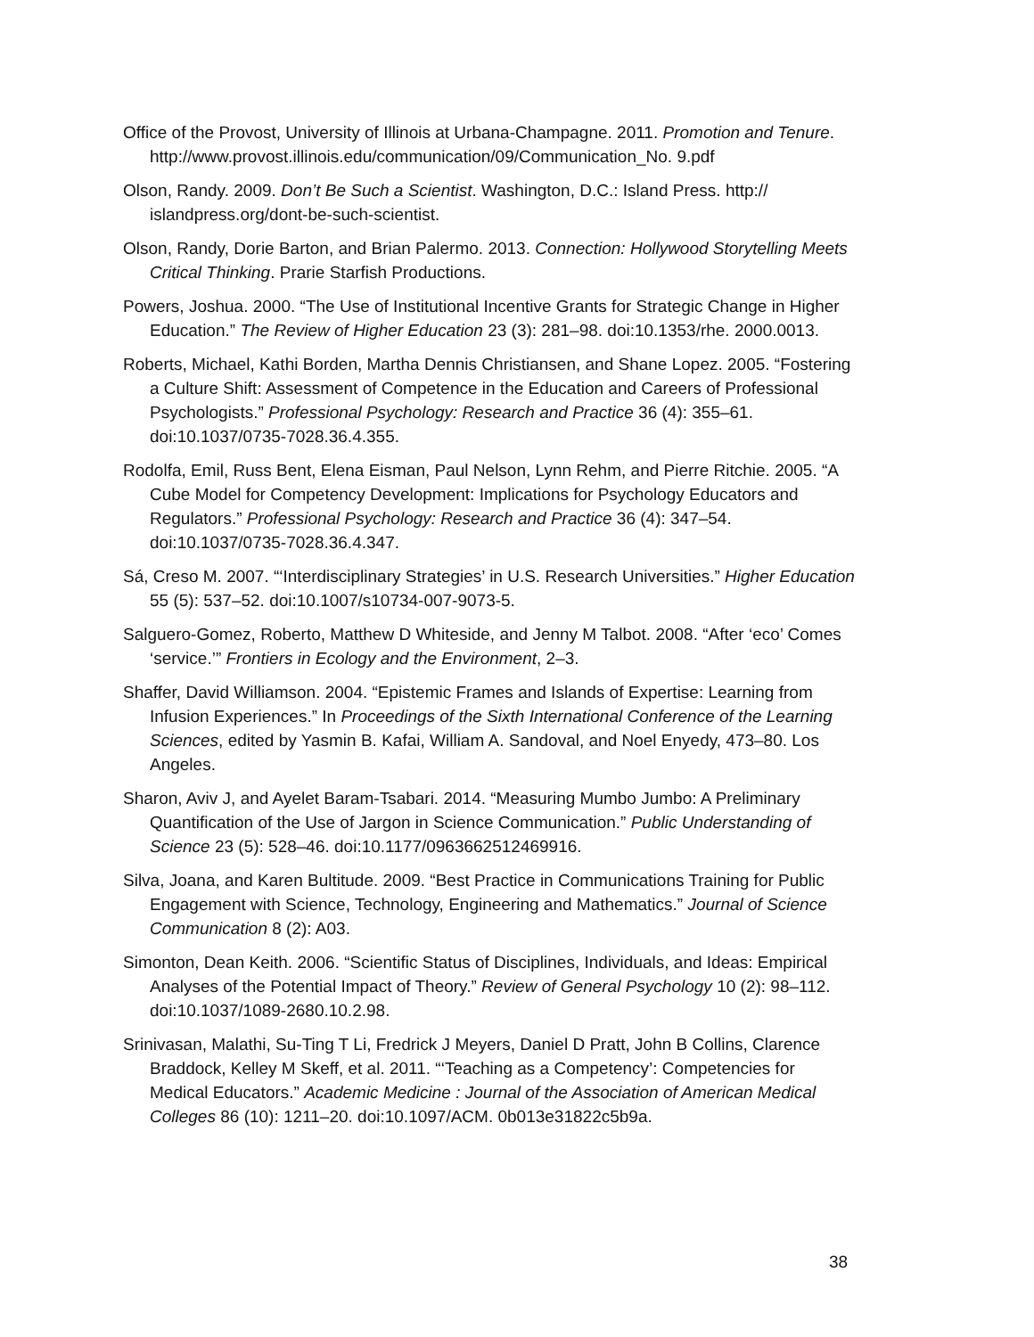Office of the Provost, University of Illinois at Urbana-Champagne. 2011. Promotion and Tenure. http://www.provost.illinois.edu/communication/09/Communication_No. 9.pdf
Olson, Randy. 2009. Don’t Be Such a Scientist. Washington, D.C.: Island Press. http:// islandpress.org/dont-be-such-scientist.
Olson, Randy, Dorie Barton, and Brian Palermo. 2013. Connection: Hollywood Storytelling Meets Critical Thinking. Prarie Starfish Productions.
Powers, Joshua. 2000. “The Use of Institutional Incentive Grants for Strategic Change in Higher Education.” The Review of Higher Education 23 (3): 281–98. doi:10.1353/rhe. 2000.0013.
Roberts, Michael, Kathi Borden, Martha Dennis Christiansen, and Shane Lopez. 2005. “Fostering a Culture Shift: Assessment of Competence in the Education and Careers of Professional Psychologists.” Professional Psychology: Research and Practice 36 (4): 355–61. doi:10.1037/0735-7028.36.4.355.
Rodolfa, Emil, Russ Bent, Elena Eisman, Paul Nelson, Lynn Rehm, and Pierre Ritchie. 2005. “A Cube Model for Competency Development: Implications for Psychology Educators and Regulators.” Professional Psychology: Research and Practice 36 (4): 347–54. doi:10.1037/0735-7028.36.4.347.
Sá, Creso M. 2007. “‘Interdisciplinary Strategies’ in U.S. Research Universities.” Higher Education 55 (5): 537–52. doi:10.1007/s10734-007-9073-5.
Salguero-Gomez, Roberto, Matthew D Whiteside, and Jenny M Talbot. 2008. “After ‘eco’ Comes ‘service.’” Frontiers in Ecology and the Environment, 2–3.
Shaffer, David Williamson. 2004. “Epistemic Frames and Islands of Expertise: Learning from Infusion Experiences.” In Proceedings of the Sixth International Conference of the Learning Sciences, edited by Yasmin B. Kafai, William A. Sandoval, and Noel Enyedy, 473–80. Los Angeles.
Sharon, Aviv J, and Ayelet Baram-Tsabari. 2014. “Measuring Mumbo Jumbo: A Preliminary Quantification of the Use of Jargon in Science Communication.” Public Understanding of Science 23 (5): 528–46. doi:10.1177/0963662512469916.
Silva, Joana, and Karen Bultitude. 2009. “Best Practice in Communications Training for Public Engagement with Science, Technology, Engineering and Mathematics.” Journal of Science Communication 8 (2): A03.
Simonton, Dean Keith. 2006. “Scientific Status of Disciplines, Individuals, and Ideas: Empirical Analyses of the Potential Impact of Theory.” Review of General Psychology 10 (2): 98–112. doi:10.1037/1089-2680.10.2.98.
Srinivasan, Malathi, Su-Ting T Li, Fredrick J Meyers, Daniel D Pratt, John B Collins, Clarence Braddock, Kelley M Skeff, et al. 2011. “‘Teaching as a Competency’: Competencies for Medical Educators.” Academic Medicine : Journal of the Association of American Medical Colleges 86 (10): 1211–20. doi:10.1097/ACM. 0b013e31822c5b9a.
38